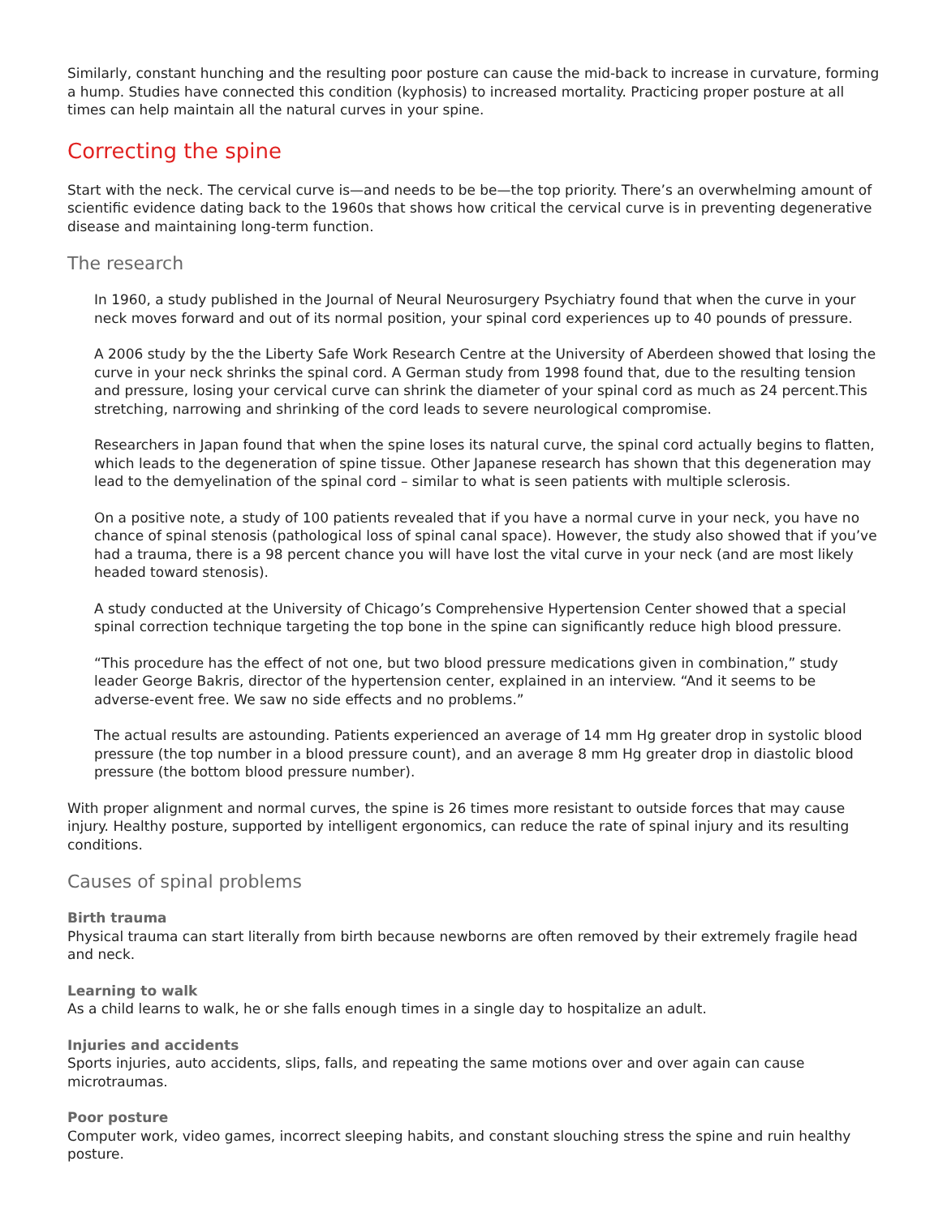Similarly, constant hunching and the resulting poor posture can cause the mid-back to increase in curvature, forming a hump. Studies have connected this condition (kyphosis) to increased mortality. Practicing proper posture at all times can help maintain all the natural curves in your spine.
Correcting the spine
Start with the neck. The cervical curve is—and needs to be be—the top priority. There’s an overwhelming amount of scientific evidence dating back to the 1960s that shows how critical the cervical curve is in preventing degenerative disease and maintaining long-term function.
The research
In 1960, a study published in the Journal of Neural Neurosurgery Psychiatry found that when the curve in your neck moves forward and out of its normal position, your spinal cord experiences up to 40 pounds of pressure.
A 2006 study by the the Liberty Safe Work Research Centre at the University of Aberdeen showed that losing the curve in your neck shrinks the spinal cord. A German study from 1998 found that, due to the resulting tension and pressure, losing your cervical curve can shrink the diameter of your spinal cord as much as 24 percent.This stretching, narrowing and shrinking of the cord leads to severe neurological compromise.
Researchers in Japan found that when the spine loses its natural curve, the spinal cord actually begins to flatten, which leads to the degeneration of spine tissue. Other Japanese research has shown that this degeneration may lead to the demyelination of the spinal cord – similar to what is seen patients with multiple sclerosis.
On a positive note, a study of 100 patients revealed that if you have a normal curve in your neck, you have no chance of spinal stenosis (pathological loss of spinal canal space). However, the study also showed that if you’ve had a trauma, there is a 98 percent chance you will have lost the vital curve in your neck (and are most likely headed toward stenosis).
A study conducted at the University of Chicago’s Comprehensive Hypertension Center showed that a special spinal correction technique targeting the top bone in the spine can significantly reduce high blood pressure.
“This procedure has the effect of not one, but two blood pressure medications given in combination,” study leader George Bakris, director of the hypertension center, explained in an interview. “And it seems to be adverse-event free. We saw no side effects and no problems.”
The actual results are astounding. Patients experienced an average of 14 mm Hg greater drop in systolic blood pressure (the top number in a blood pressure count), and an average 8 mm Hg greater drop in diastolic blood pressure (the bottom blood pressure number).
With proper alignment and normal curves, the spine is 26 times more resistant to outside forces that may cause injury. Healthy posture, supported by intelligent ergonomics, can reduce the rate of spinal injury and its resulting conditions.
Causes of spinal problems
Birth trauma
Physical trauma can start literally from birth because newborns are often removed by their extremely fragile head and neck.
Learning to walk
As a child learns to walk, he or she falls enough times in a single day to hospitalize an adult.
Injuries and accidents
Sports injuries, auto accidents, slips, falls, and repeating the same motions over and over again can cause microtraumas.
Poor posture
Computer work, video games, incorrect sleeping habits, and constant slouching stress the spine and ruin healthy posture.